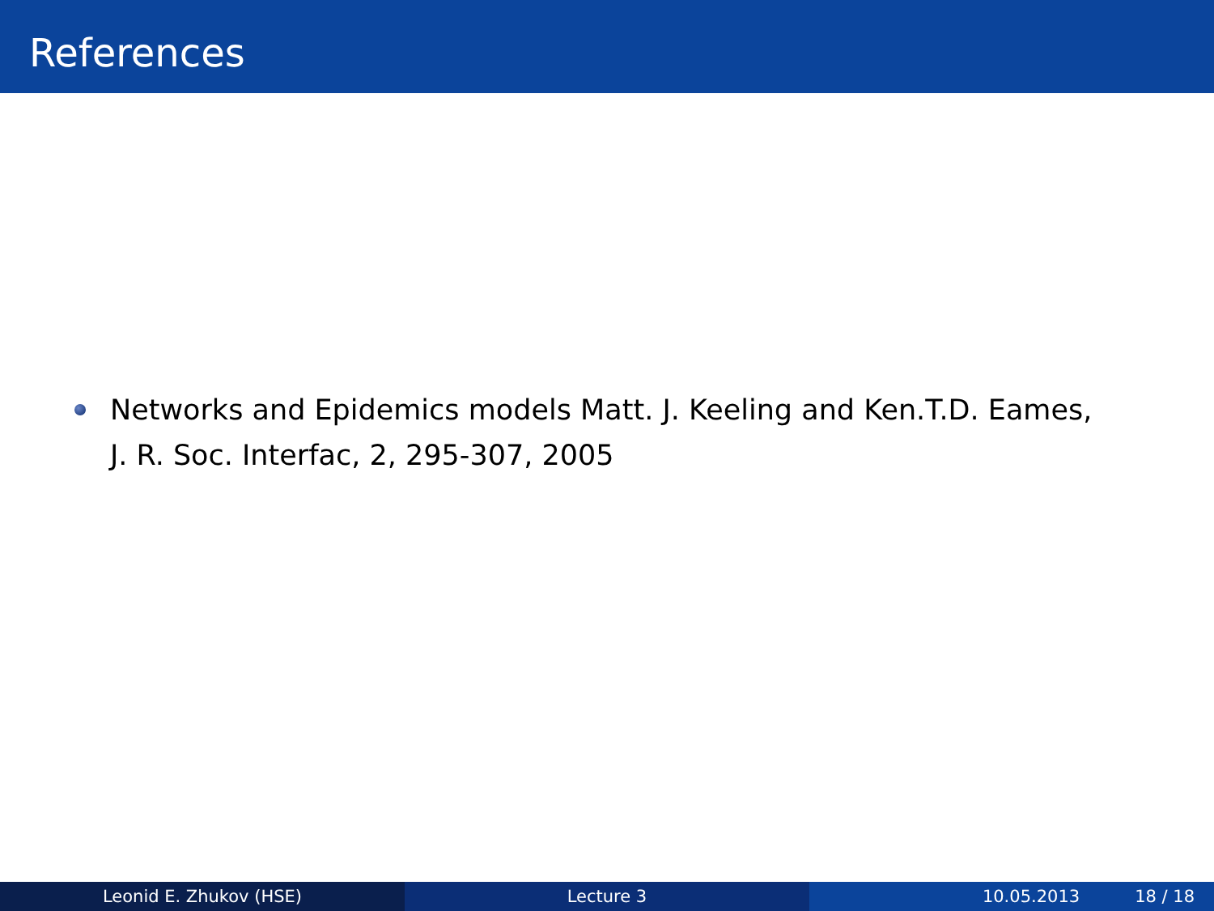References
Networks and Epidemics models Matt. J. Keeling and Ken.T.D. Eames, J. R. Soc. Interfac, 2, 295-307, 2005
Leonid E. Zhukov (HSE) Lecture 3 10.05.2013 18 / 18